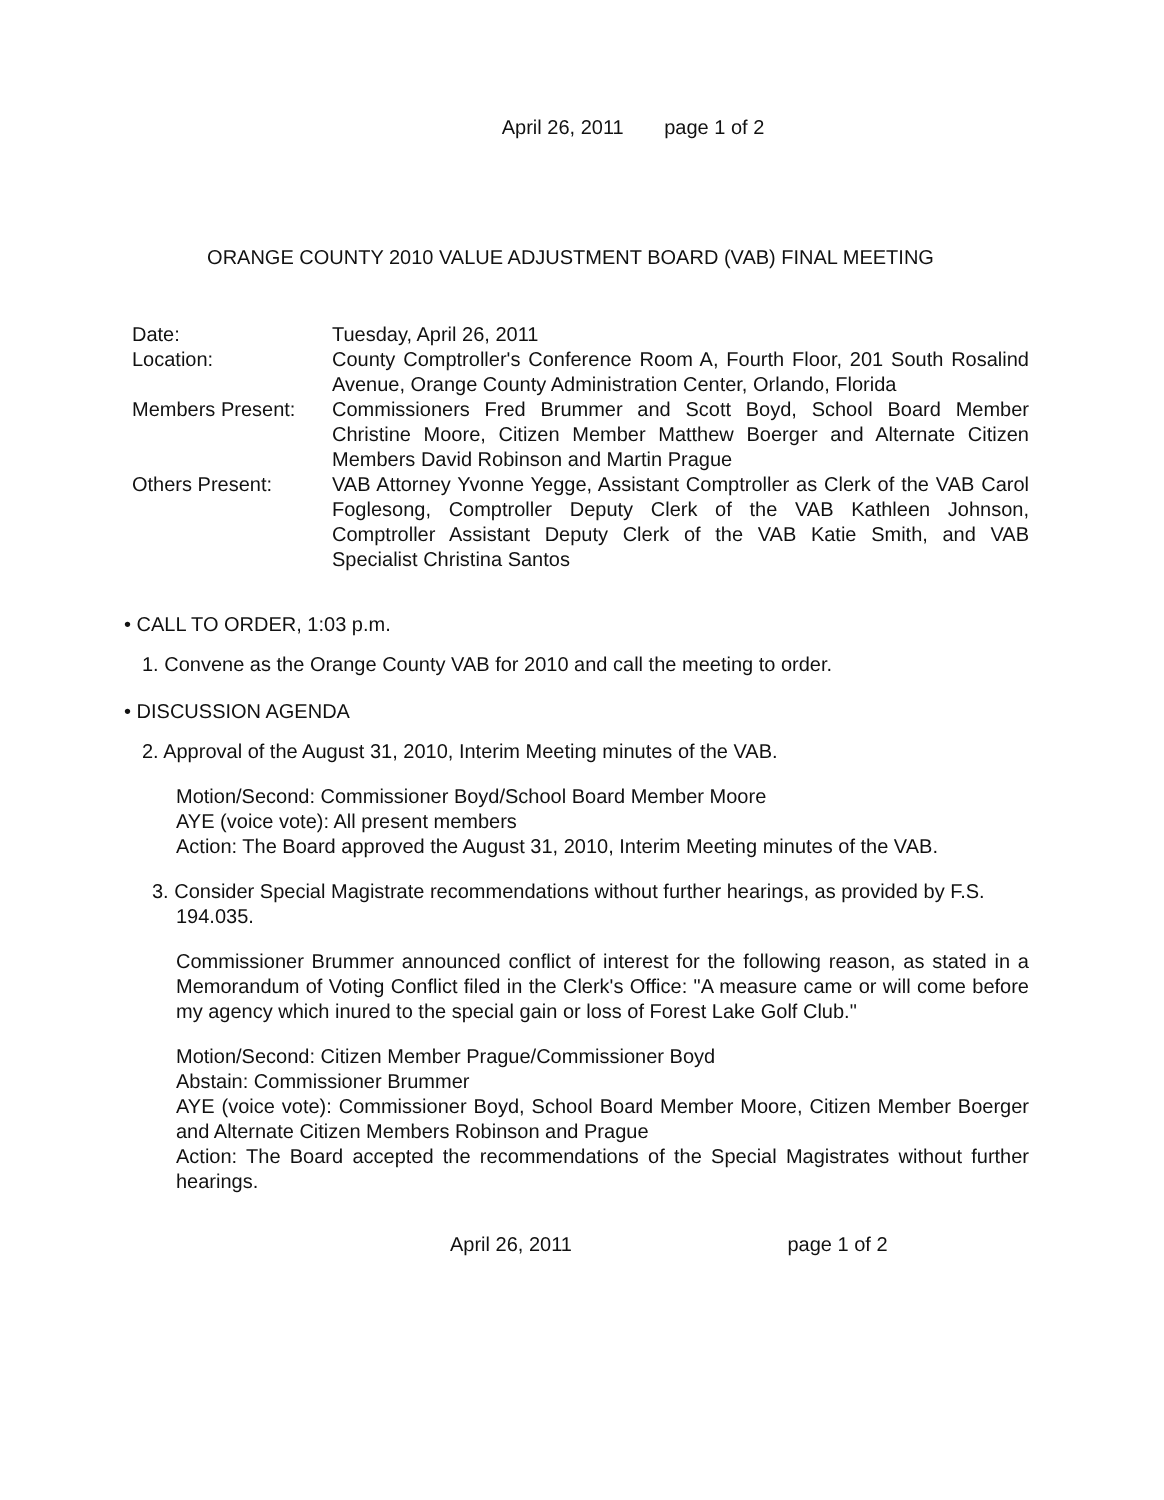April 26, 2011 page 1 of 2
ORANGE COUNTY 2010 VALUE ADJUSTMENT BOARD (VAB) FINAL MEETING
| Date: | Tuesday, April 26, 2011 |
| Location: | County Comptroller's Conference Room A, Fourth Floor, 201 South Rosalind Avenue, Orange County Administration Center, Orlando, Florida |
| Members Present: | Commissioners Fred Brummer and Scott Boyd, School Board Member Christine Moore, Citizen Member Matthew Boerger and Alternate Citizen Members David Robinson and Martin Prague |
| Others Present: | VAB Attorney Yvonne Yegge, Assistant Comptroller as Clerk of the VAB Carol Foglesong, Comptroller Deputy Clerk of the VAB Kathleen Johnson, Comptroller Assistant Deputy Clerk of the VAB Katie Smith, and VAB Specialist Christina Santos |
• CALL TO ORDER, 1:03 p.m.
1. Convene as the Orange County VAB for 2010 and call the meeting to order.
• DISCUSSION AGENDA
2. Approval of the August 31, 2010, Interim Meeting minutes of the VAB.
Motion/Second: Commissioner Boyd/School Board Member Moore
AYE (voice vote): All present members
Action: The Board approved the August 31, 2010, Interim Meeting minutes of the VAB.
3. Consider Special Magistrate recommendations without further hearings, as provided by F.S. 194.035.
Commissioner Brummer announced conflict of interest for the following reason, as stated in a Memorandum of Voting Conflict filed in the Clerk's Office: "A measure came or will come before my agency which inured to the special gain or loss of Forest Lake Golf Club."
Motion/Second: Citizen Member Prague/Commissioner Boyd
Abstain: Commissioner Brummer
AYE (voice vote): Commissioner Boyd, School Board Member Moore, Citizen Member Boerger and Alternate Citizen Members Robinson and Prague
Action: The Board accepted the recommendations of the Special Magistrates without further hearings.
April 26, 2011 page 1 of 2